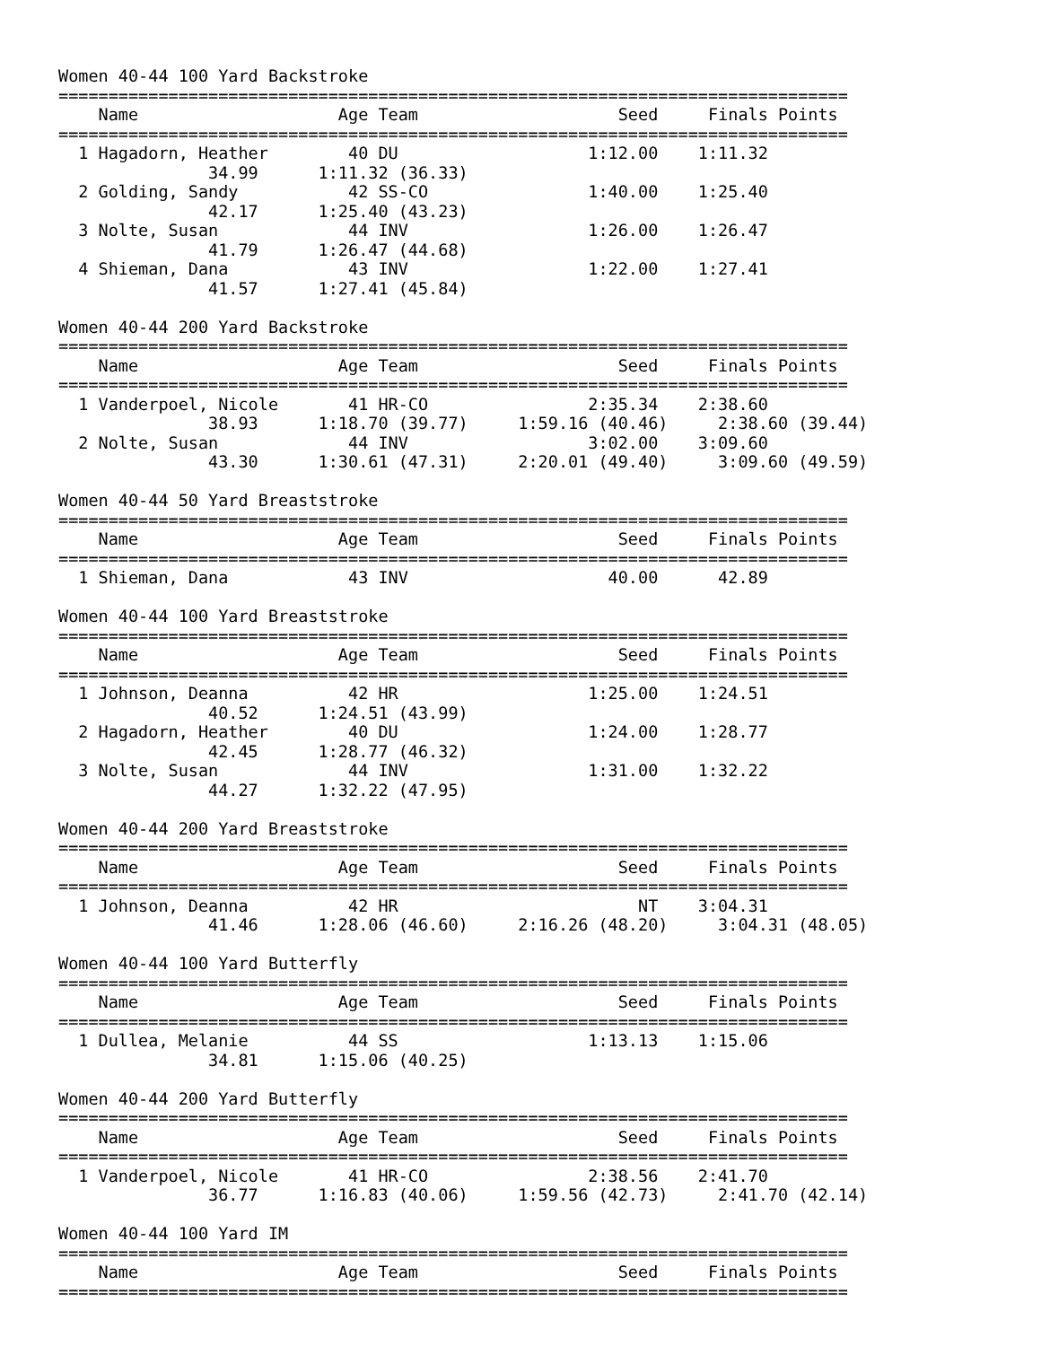Women 40-44 100 Yard Backstroke
===============================================================================
    Name                    Age Team                    Seed     Finals Points
===============================================================================
  1 Hagadorn, Heather        40 DU                   1:12.00    1:11.32
               34.99      1:11.32 (36.33)
  2 Golding, Sandy           42 SS-CO                1:40.00    1:25.40
               42.17      1:25.40 (43.23)
  3 Nolte, Susan             44 INV                  1:26.00    1:26.47
               41.79      1:26.47 (44.68)
  4 Shieman, Dana            43 INV                  1:22.00    1:27.41
               41.57      1:27.41 (45.84)

Women 40-44 200 Yard Backstroke
===============================================================================
    Name                    Age Team                    Seed     Finals Points
===============================================================================
  1 Vanderpoel, Nicole       41 HR-CO                2:35.34    2:38.60
               38.93      1:18.70 (39.77)     1:59.16 (40.46)     2:38.60 (39.44)
  2 Nolte, Susan             44 INV                  3:02.00    3:09.60
               43.30      1:30.61 (47.31)     2:20.01 (49.40)     3:09.60 (49.59)

Women 40-44 50 Yard Breaststroke
===============================================================================
    Name                    Age Team                    Seed     Finals Points
===============================================================================
  1 Shieman, Dana            43 INV                    40.00      42.89

Women 40-44 100 Yard Breaststroke
===============================================================================
    Name                    Age Team                    Seed     Finals Points
===============================================================================
  1 Johnson, Deanna          42 HR                   1:25.00    1:24.51
               40.52      1:24.51 (43.99)
  2 Hagadorn, Heather        40 DU                   1:24.00    1:28.77
               42.45      1:28.77 (46.32)
  3 Nolte, Susan             44 INV                  1:31.00    1:32.22
               44.27      1:32.22 (47.95)

Women 40-44 200 Yard Breaststroke
===============================================================================
    Name                    Age Team                    Seed     Finals Points
===============================================================================
  1 Johnson, Deanna          42 HR                        NT    3:04.31
               41.46      1:28.06 (46.60)     2:16.26 (48.20)     3:04.31 (48.05)

Women 40-44 100 Yard Butterfly
===============================================================================
    Name                    Age Team                    Seed     Finals Points
===============================================================================
  1 Dullea, Melanie          44 SS                   1:13.13    1:15.06
               34.81      1:15.06 (40.25)

Women 40-44 200 Yard Butterfly
===============================================================================
    Name                    Age Team                    Seed     Finals Points
===============================================================================
  1 Vanderpoel, Nicole       41 HR-CO                2:38.56    2:41.70
               36.77      1:16.83 (40.06)     1:59.56 (42.73)     2:41.70 (42.14)

Women 40-44 100 Yard IM
===============================================================================
    Name                    Age Team                    Seed     Finals Points
===============================================================================